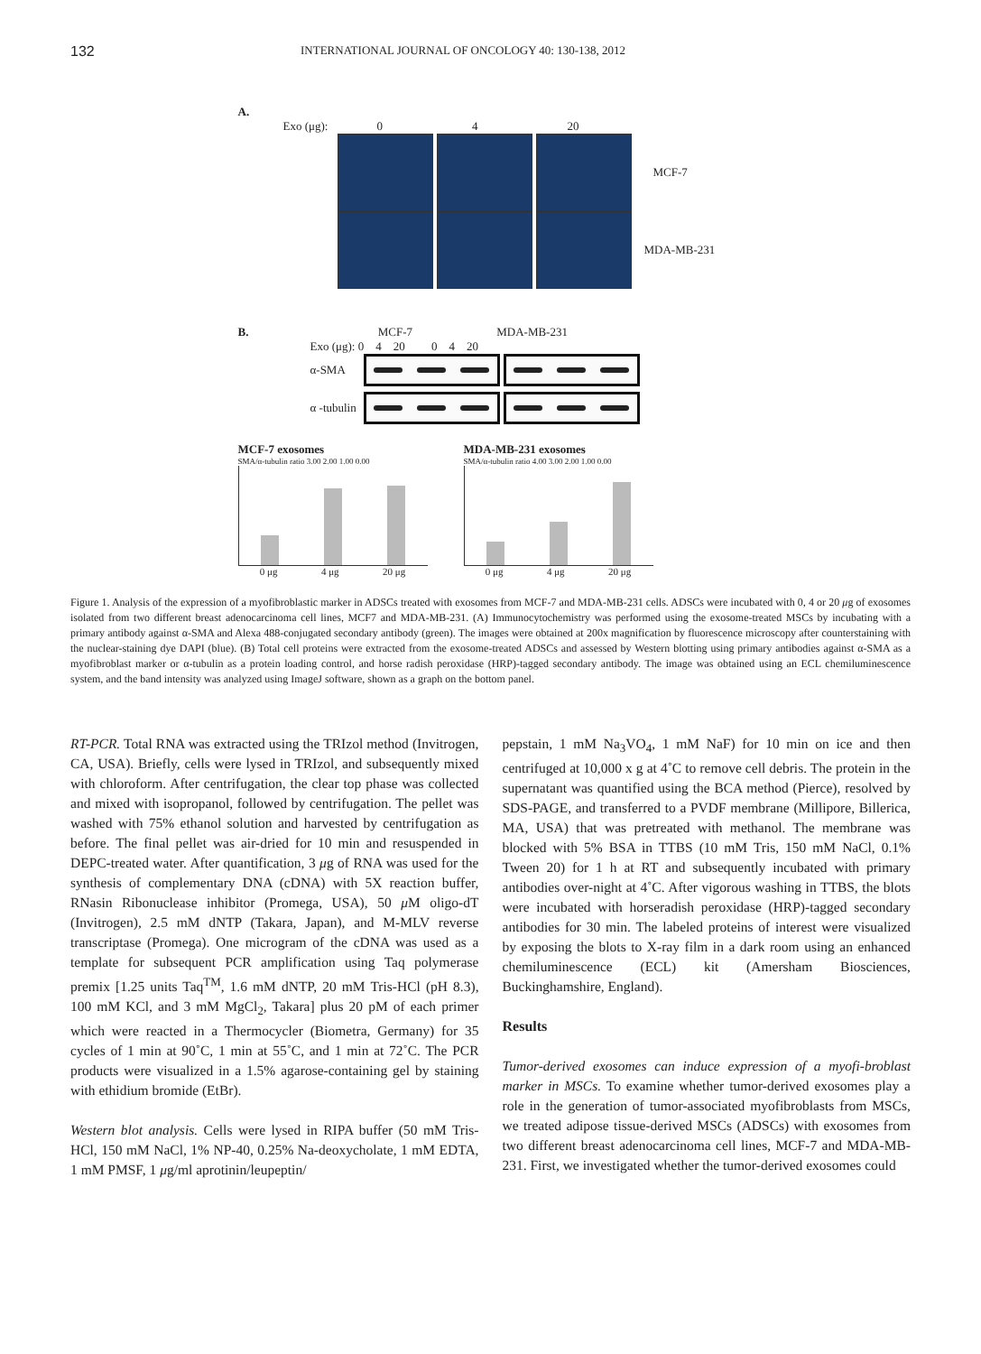132 INTERNATIONAL JOURNAL OF ONCOLOGY 40: 130-138, 2012
A.
Exo (μg): 0 4 20
MCF-7
MDA-MB-231
B. MCF-7 MDA-MB-231
Exo (μg): 0 4 20 0 4 20
α-SMA
α -tubulin
MCF-7 exosomes
SMA/α-tubulin ratio 3.00 2.00 1.00 0.00
0 μg 4 μg 20 μg
MDA-MB-231 exosomes
SMA/α-tubulin ratio 4.00 3.00 2.00 1.00 0.00
0 μg 4 μg 20 μg
Figure 1. Analysis of the expression of a myofibroblastic marker in ADSCs treated with exosomes from MCF-7 and MDA-MB-231 cells. ADSCs were incubated with 0, 4 or 20 μg of exosomes isolated from two different breast adenocarcinoma cell lines, MCF7 and MDA-MB-231. (A) Immunocytochemistry was performed using the exosome-treated MSCs by incubating with a primary antibody against α-SMA and Alexa 488-conjugated secondary antibody (green). The images were obtained at 200x magnification by fluorescence microscopy after counterstaining with the nuclear-staining dye DAPI (blue). (B) Total cell proteins were extracted from the exosome-treated ADSCs and assessed by Western blotting using primary antibodies against α-SMA as a myofibroblast marker or α-tubulin as a protein loading control, and horse radish peroxidase (HRP)-tagged secondary antibody. The image was obtained using an ECL chemiluminescence system, and the band intensity was analyzed using ImageJ software, shown as a graph on the bottom panel.
RT-PCR. Total RNA was extracted using the TRIzol method (Invitrogen, CA, USA). Briefly, cells were lysed in TRIzol, and subsequently mixed with chloroform. After centrifugation, the clear top phase was collected and mixed with isopropanol, followed by centrifugation. The pellet was washed with 75% ethanol solution and harvested by centrifugation as before. The final pellet was air-dried for 10 min and resuspended in DEPC-treated water. After quantification, 3 μg of RNA was used for the synthesis of complementary DNA (cDNA) with 5X reaction buffer, RNasin Ribonuclease inhibitor (Promega, USA), 50 μ M oligo-dT (Invitrogen), 2.5 mM dNTP (Takara, Japan), and M-MLV reverse transcriptase (Promega). One microgram of the cDNA was used as a template for subsequent PCR amplification using Taq polymerase premix [1.25 units Taq<sup>TM</sup>, 1.6 mM dNTP, 20 mM Tris-HCl (pH 8.3), 100 mM KCl, and 3 mM MgCl<sub>2</sub>, Takara] plus 20 pM of each primer which were reacted in a Thermocycler (Biometra, Germany) for 35 cycles of 1 min at 90˚C, 1 min at 55˚C, and 1 min at 72˚C. The PCR products were visualized in a 1.5% agarose-containing gel by staining with ethidium bromide (EtBr).
Western blot analysis. Cells were lysed in RIPA buffer (50 mM Tris-HCl, 150 mM NaCl, 1% NP-40, 0.25% Na-deoxycholate, 1 mM EDTA, 1 mM PMSF, 1 μg/ml aprotinin/leupeptin/
pepstain, 1 mM Na<sub>3</sub>VO<sub>4</sub>, 1 mM NaF) for 10 min on ice and then centrifuged at 10,000 x g at 4˚C to remove cell debris. The protein in the supernatant was quantified using the BCA method (Pierce), resolved by SDS-PAGE, and transferred to a PVDF membrane (Millipore, Billerica, MA, USA) that was pretreated with methanol. The membrane was blocked with 5% BSA in TTBS (10 mM Tris, 150 mM NaCl, 0.1% Tween 20) for 1 h at RT and subsequently incubated with primary antibodies over-night at 4˚C. After vigorous washing in TTBS, the blots were incubated with horseradish peroxidase (HRP)-tagged secondary antibodies for 30 min. The labeled proteins of interest were visualized by exposing the blots to X-ray film in a dark room using an enhanced chemiluminescence (ECL) kit (Amersham Biosciences, Buckinghamshire, England).
Results
Tumor-derived exosomes can induce expression of a myofi-broblast marker in MSCs. To examine whether tumor-derived exosomes play a role in the generation of tumor-associated myofibroblasts from MSCs, we treated adipose tissue-derived MSCs (ADSCs) with exosomes from two different breast adenocarcinoma cell lines, MCF-7 and MDA-MB-231. First, we investigated whether the tumor-derived exosomes could